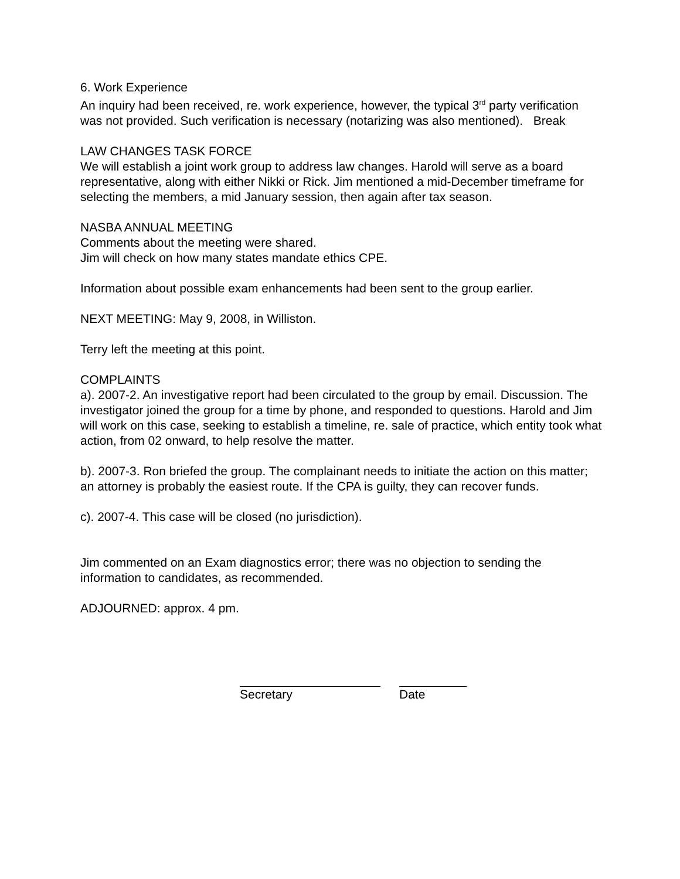6. Work Experience
An inquiry had been received, re. work experience, however, the typical 3<sup>rd</sup> party verification was not provided. Such verification is necessary (notarizing was also mentioned). Break
LAW CHANGES TASK FORCE
We will establish a joint work group to address law changes. Harold will serve as a board representative, along with either Nikki or Rick. Jim mentioned a mid-December timeframe for selecting the members, a mid January session, then again after tax season.
NASBA ANNUAL MEETING
Comments about the meeting were shared.
Jim will check on how many states mandate ethics CPE.
Information about possible exam enhancements had been sent to the group earlier.
NEXT MEETING: May 9, 2008, in Williston.
Terry left the meeting at this point.
COMPLAINTS
a). 2007-2. An investigative report had been circulated to the group by email. Discussion. The investigator joined the group for a time by phone, and responded to questions. Harold and Jim will work on this case, seeking to establish a timeline, re. sale of practice, which entity took what action, from 02 onward, to help resolve the matter.
b). 2007-3. Ron briefed the group. The complainant needs to initiate the action on this matter; an attorney is probably the easiest route. If the CPA is guilty, they can recover funds.
c). 2007-4. This case will be closed (no jurisdiction).
Jim commented on an Exam diagnostics error; there was no objection to sending the information to candidates, as recommended.
ADJOURNED: approx. 4 pm.
Secretary Date